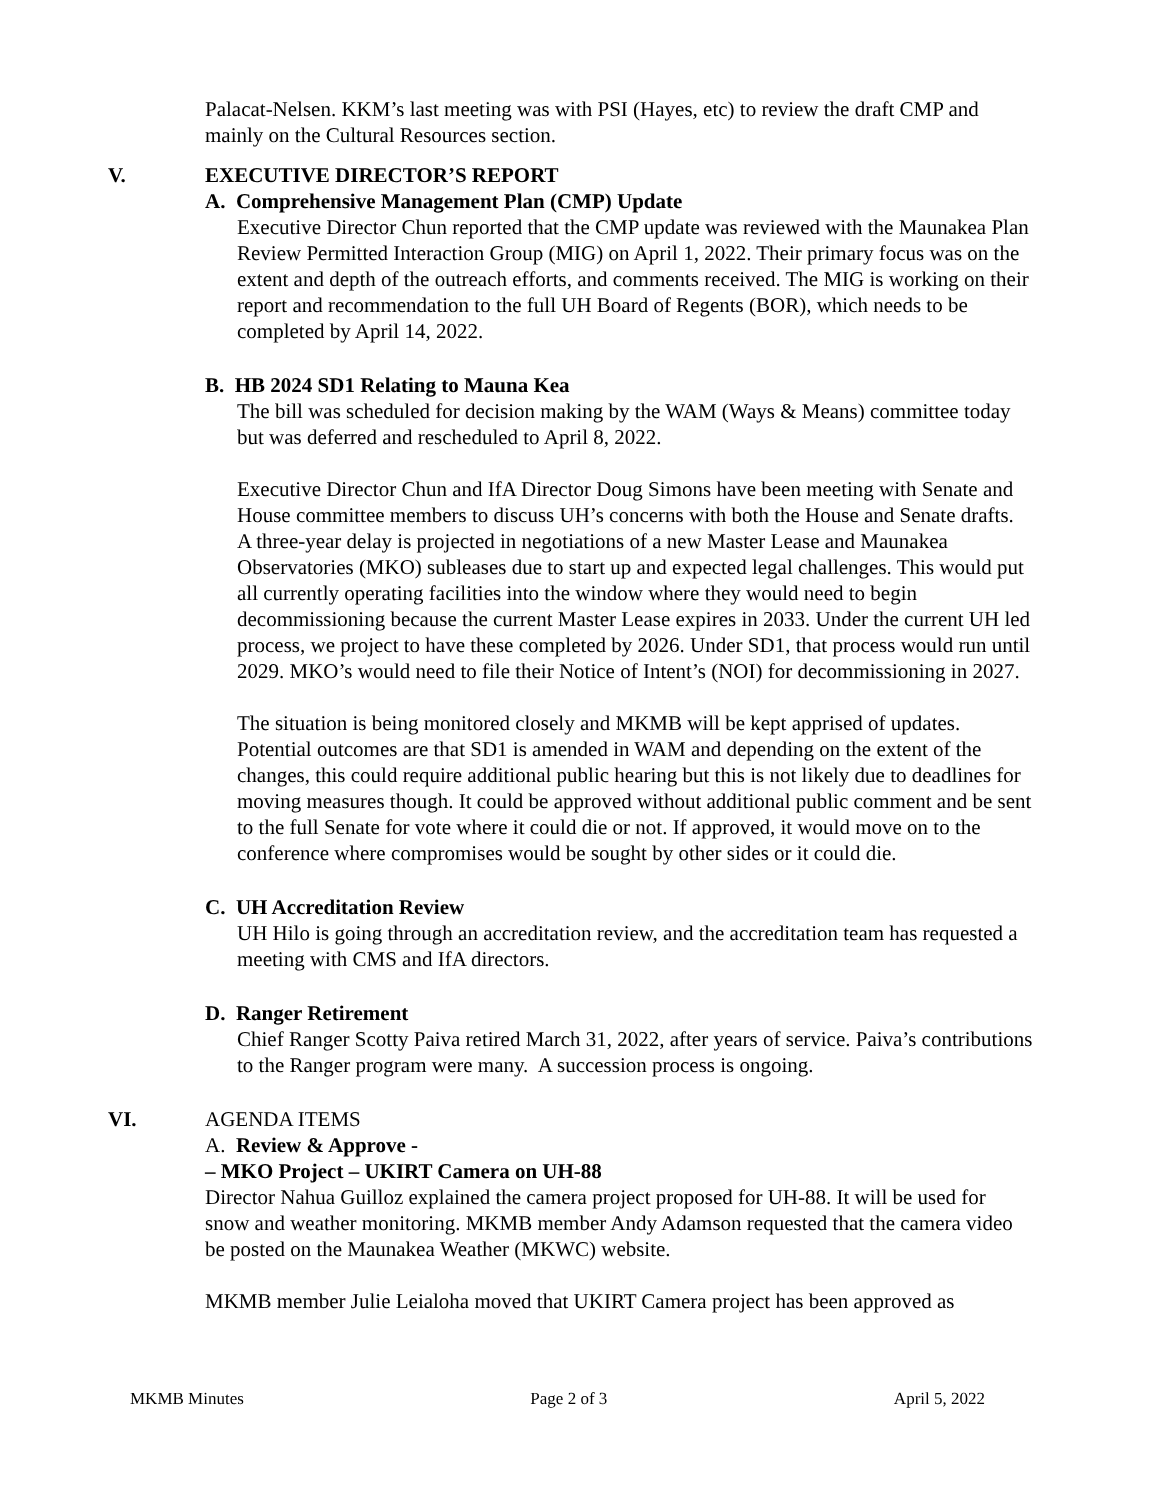Palacat-Nelsen. KKM’s last meeting was with PSI (Hayes, etc) to review the draft CMP and mainly on the Cultural Resources section.
V. EXECUTIVE DIRECTOR’S REPORT
A. Comprehensive Management Plan (CMP) Update
Executive Director Chun reported that the CMP update was reviewed with the Maunakea Plan Review Permitted Interaction Group (MIG) on April 1, 2022. Their primary focus was on the extent and depth of the outreach efforts, and comments received. The MIG is working on their report and recommendation to the full UH Board of Regents (BOR), which needs to be completed by April 14, 2022.
B. HB 2024 SD1 Relating to Mauna Kea
The bill was scheduled for decision making by the WAM (Ways & Means) committee today but was deferred and rescheduled to April 8, 2022.
Executive Director Chun and IfA Director Doug Simons have been meeting with Senate and House committee members to discuss UH’s concerns with both the House and Senate drafts. A three-year delay is projected in negotiations of a new Master Lease and Maunakea Observatories (MKO) subleases due to start up and expected legal challenges. This would put all currently operating facilities into the window where they would need to begin decommissioning because the current Master Lease expires in 2033. Under the current UH led process, we project to have these completed by 2026. Under SD1, that process would run until 2029. MKO’s would need to file their Notice of Intent’s (NOI) for decommissioning in 2027.
The situation is being monitored closely and MKMB will be kept apprised of updates. Potential outcomes are that SD1 is amended in WAM and depending on the extent of the changes, this could require additional public hearing but this is not likely due to deadlines for moving measures though. It could be approved without additional public comment and be sent to the full Senate for vote where it could die or not. If approved, it would move on to the conference where compromises would be sought by other sides or it could die.
C. UH Accreditation Review
UH Hilo is going through an accreditation review, and the accreditation team has requested a meeting with CMS and IfA directors.
D. Ranger Retirement
Chief Ranger Scotty Paiva retired March 31, 2022, after years of service. Paiva’s contributions to the Ranger program were many. A succession process is ongoing.
VI. AGENDA ITEMS
A. Review & Approve -
– MKO Project – UKIRT Camera on UH-88
Director Nahua Guilloz explained the camera project proposed for UH-88. It will be used for snow and weather monitoring. MKMB member Andy Adamson requested that the camera video be posted on the Maunakea Weather (MKWC) website.
MKMB member Julie Leialoha moved that UKIRT Camera project has been approved as
MKMB Minutes Page 2 of 3 April 5, 2022